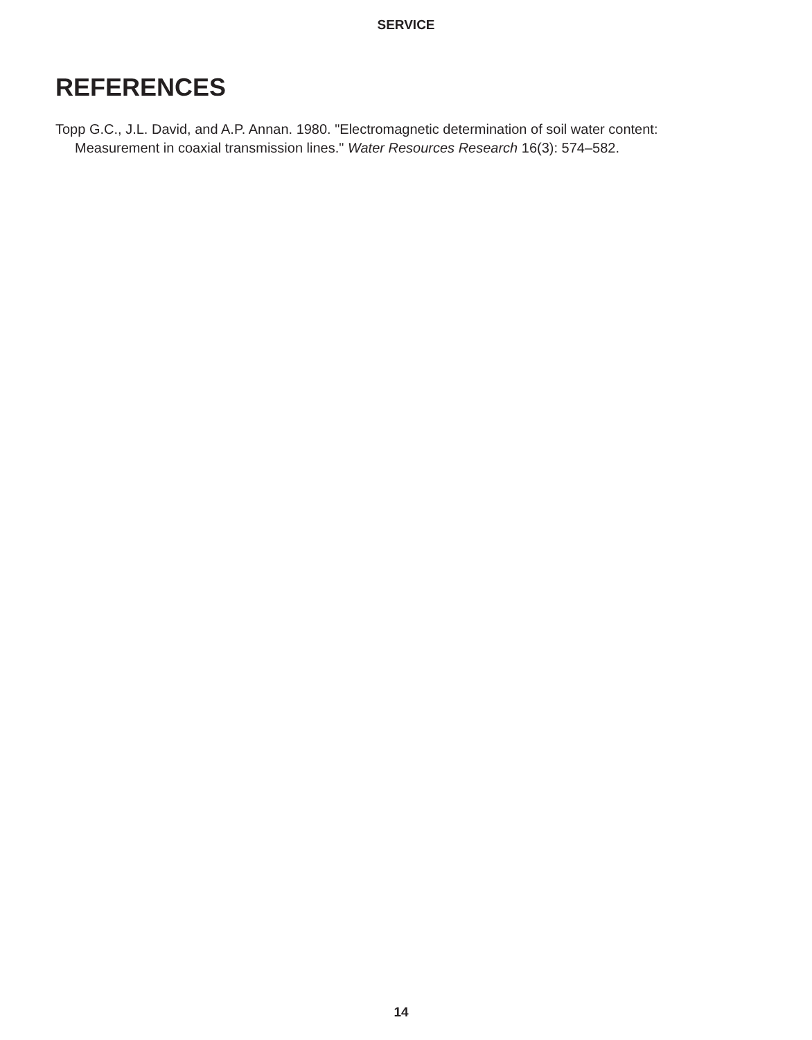SERVICE
REFERENCES
Topp G.C., J.L. David, and A.P. Annan. 1980. "Electromagnetic determination of soil water content: Measurement in coaxial transmission lines." Water Resources Research 16(3): 574–582.
14